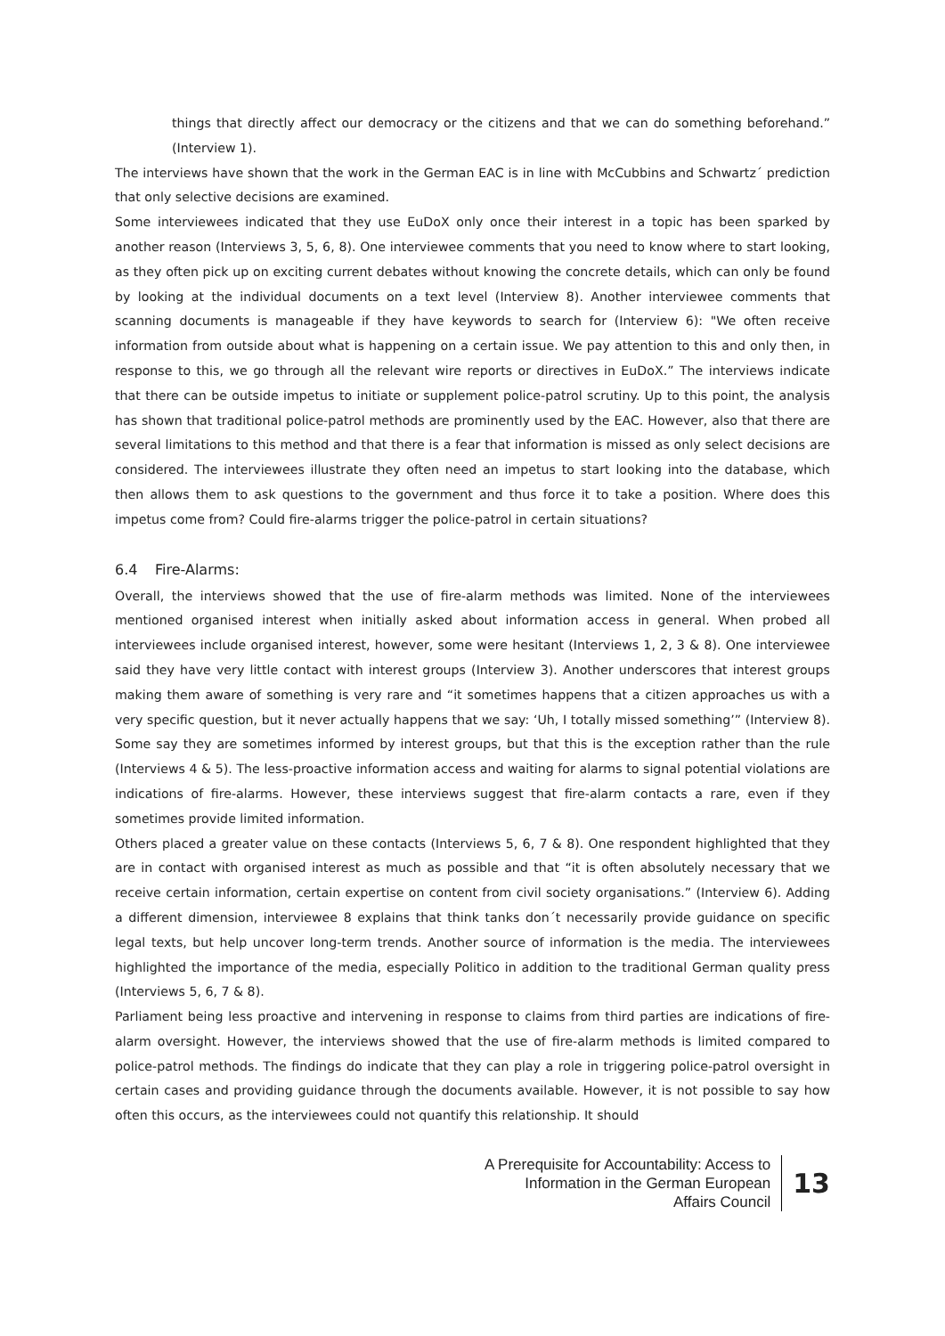things that directly affect our democracy or the citizens and that we can do something beforehand.” (Interview 1).
The interviews have shown that the work in the German EAC is in line with McCubbins and Schwartz´ prediction that only selective decisions are examined.
Some interviewees indicated that they use EuDoX only once their interest in a topic has been sparked by another reason (Interviews 3, 5, 6, 8). One interviewee comments that you need to know where to start looking, as they often pick up on exciting current debates without knowing the concrete details, which can only be found by looking at the individual documents on a text level (Interview 8). Another interviewee comments that scanning documents is manageable if they have keywords to search for (Interview 6): "We often receive information from outside about what is happening on a certain issue. We pay attention to this and only then, in response to this, we go through all the relevant wire reports or directives in EuDoX.” The interviews indicate that there can be outside impetus to initiate or supplement police-patrol scrutiny. Up to this point, the analysis has shown that traditional police-patrol methods are prominently used by the EAC. However, also that there are several limitations to this method and that there is a fear that information is missed as only select decisions are considered. The interviewees illustrate they often need an impetus to start looking into the database, which then allows them to ask questions to the government and thus force it to take a position. Where does this impetus come from? Could fire-alarms trigger the police-patrol in certain situations?
6.4 Fire-Alarms:
Overall, the interviews showed that the use of fire-alarm methods was limited. None of the interviewees mentioned organised interest when initially asked about information access in general. When probed all interviewees include organised interest, however, some were hesitant (Interviews 1, 2, 3 & 8). One interviewee said they have very little contact with interest groups (Interview 3). Another underscores that interest groups making them aware of something is very rare and “it sometimes happens that a citizen approaches us with a very specific question, but it never actually happens that we say: ‘Uh, I totally missed something’” (Interview 8). Some say they are sometimes informed by interest groups, but that this is the exception rather than the rule (Interviews 4 & 5). The less-proactive information access and waiting for alarms to signal potential violations are indications of fire-alarms. However, these interviews suggest that fire-alarm contacts a rare, even if they sometimes provide limited information.
Others placed a greater value on these contacts (Interviews 5, 6, 7 & 8). One respondent highlighted that they are in contact with organised interest as much as possible and that “it is often absolutely necessary that we receive certain information, certain expertise on content from civil society organisations.” (Interview 6). Adding a different dimension, interviewee 8 explains that think tanks don´t necessarily provide guidance on specific legal texts, but help uncover long-term trends. Another source of information is the media. The interviewees highlighted the importance of the media, especially Politico in addition to the traditional German quality press (Interviews 5, 6, 7 & 8).
Parliament being less proactive and intervening in response to claims from third parties are indications of fire-alarm oversight. However, the interviews showed that the use of fire-alarm methods is limited compared to police-patrol methods. The findings do indicate that they can play a role in triggering police-patrol oversight in certain cases and providing guidance through the documents available. However, it is not possible to say how often this occurs, as the interviewees could not quantify this relationship. It should
A Prerequisite for Accountability: Access to
Information in the German European
Affairs Council
13